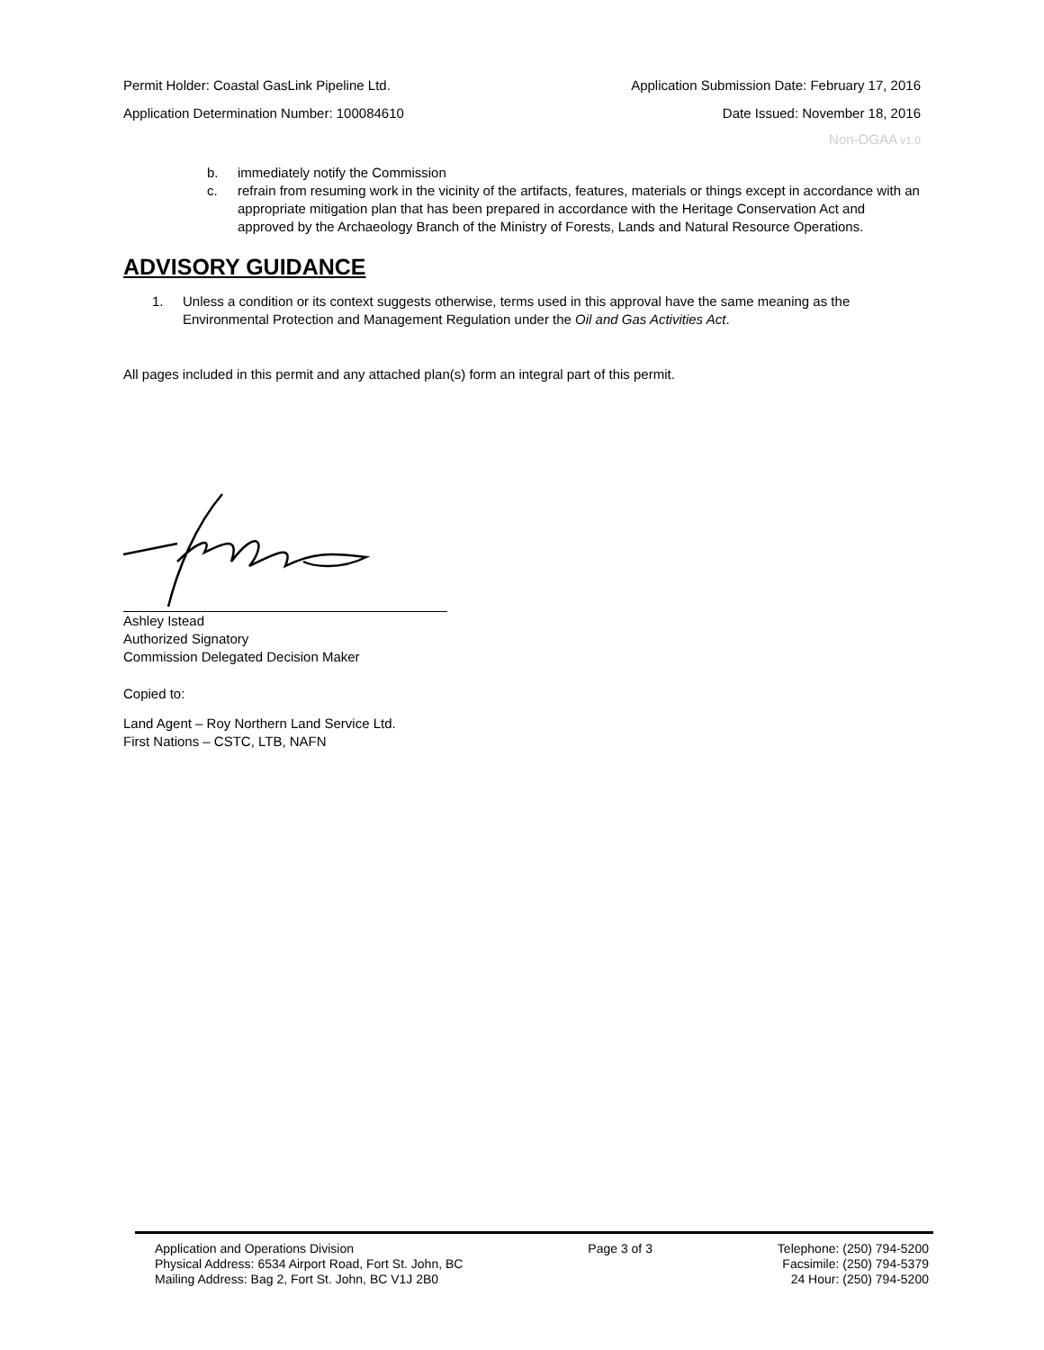Permit Holder: Coastal GasLink Pipeline Ltd. Application Submission Date: February 17, 2016
Application Determination Number: 100084610 Date Issued: November 18, 2016
Non-OGAA v1.0
b. immediately notify the Commission
c. refrain from resuming work in the vicinity of the artifacts, features, materials or things except in accordance with an appropriate mitigation plan that has been prepared in accordance with the Heritage Conservation Act and approved by the Archaeology Branch of the Ministry of Forests, Lands and Natural Resource Operations.
ADVISORY GUIDANCE
1. Unless a condition or its context suggests otherwise, terms used in this approval have the same meaning as the Environmental Protection and Management Regulation under the Oil and Gas Activities Act.
All pages included in this permit and any attached plan(s) form an integral part of this permit.
Ashley Istead
Authorized Signatory
Commission Delegated Decision Maker
Copied to:
Land Agent – Roy Northern Land Service Ltd.
First Nations – CSTC, LTB, NAFN
Application and Operations Division
Physical Address: 6534 Airport Road, Fort St. John, BC
Mailing Address: Bag 2, Fort St. John, BC V1J 2B0
Page 3 of 3 Telephone: (250) 794-5200
Facsimile: (250) 794-5379
24 Hour: (250) 794-5200